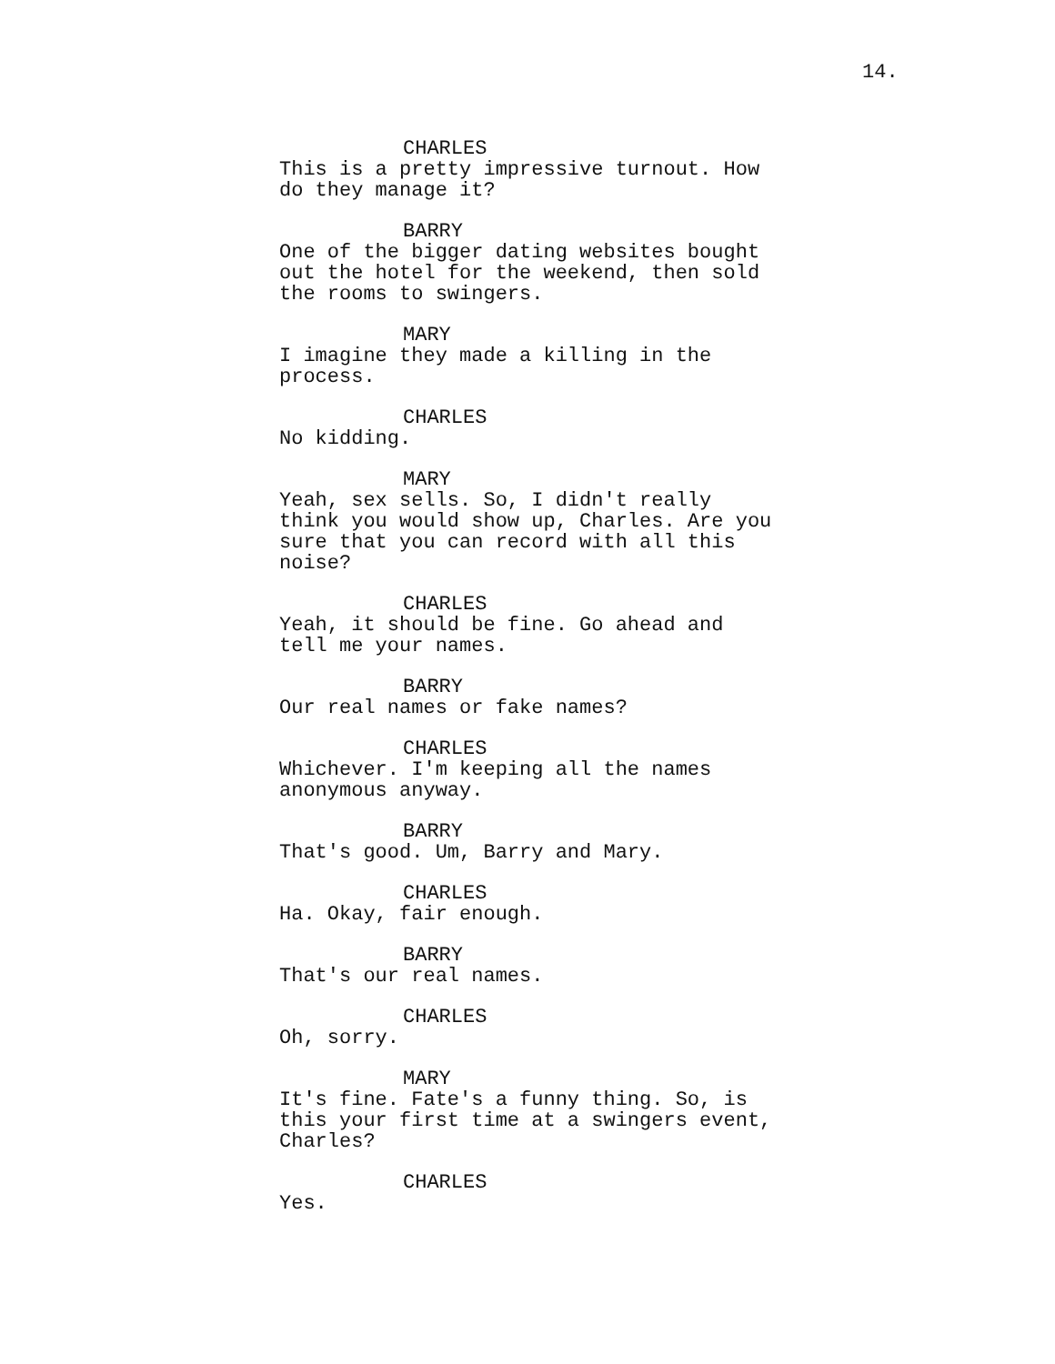14.
CHARLES
This is a pretty impressive turnout. How do they manage it?
BARRY
One of the bigger dating websites bought out the hotel for the weekend, then sold the rooms to swingers.
MARY
I imagine they made a killing in the process.
CHARLES
No kidding.
MARY
Yeah, sex sells. So, I didn't really think you would show up, Charles. Are you sure that you can record with all this noise?
CHARLES
Yeah, it should be fine. Go ahead and tell me your names.
BARRY
Our real names or fake names?
CHARLES
Whichever. I'm keeping all the names anonymous anyway.
BARRY
That's good. Um, Barry and Mary.
CHARLES
Ha. Okay, fair enough.
BARRY
That's our real names.
CHARLES
Oh, sorry.
MARY
It's fine. Fate's a funny thing. So, is this your first time at a swingers event, Charles?
CHARLES
Yes.